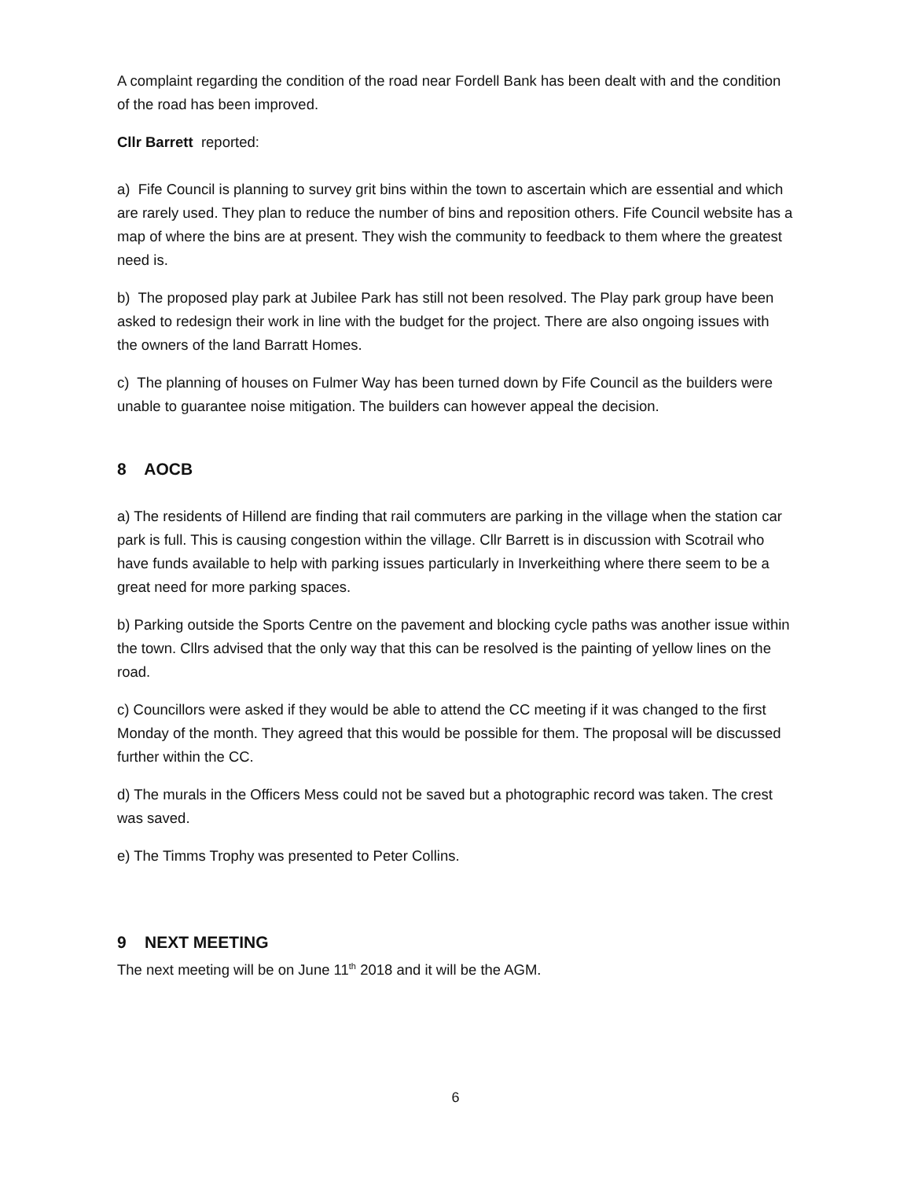A complaint regarding the condition of the road near Fordell Bank has been dealt with and the condition of the road has been improved.
Cllr Barrett reported:
a) Fife Council is planning to survey grit bins within the town to ascertain which are essential and which are rarely used. They plan to reduce the number of bins and reposition others. Fife Council website has a map of where the bins are at present. They wish the community to feedback to them where the greatest need is.
b) The proposed play park at Jubilee Park has still not been resolved. The Play park group have been asked to redesign their work in line with the budget for the project. There are also ongoing issues with the owners of the land Barratt Homes.
c) The planning of houses on Fulmer Way has been turned down by Fife Council as the builders were unable to guarantee noise mitigation. The builders can however appeal the decision.
8 AOCB
a) The residents of Hillend are finding that rail commuters are parking in the village when the station car park is full. This is causing congestion within the village. Cllr Barrett is in discussion with Scotrail who have funds available to help with parking issues particularly in Inverkeithing where there seem to be a great need for more parking spaces.
b) Parking outside the Sports Centre on the pavement and blocking cycle paths was another issue within the town. Cllrs advised that the only way that this can be resolved is the painting of yellow lines on the road.
c) Councillors were asked if they would be able to attend the CC meeting if it was changed to the first Monday of the month. They agreed that this would be possible for them. The proposal will be discussed further within the CC.
d) The murals in the Officers Mess could not be saved but a photographic record was taken. The crest was saved.
e) The Timms Trophy was presented to Peter Collins.
9 NEXT MEETING
The next meeting will be on June 11<sup>th</sup> 2018 and it will be the AGM.
6